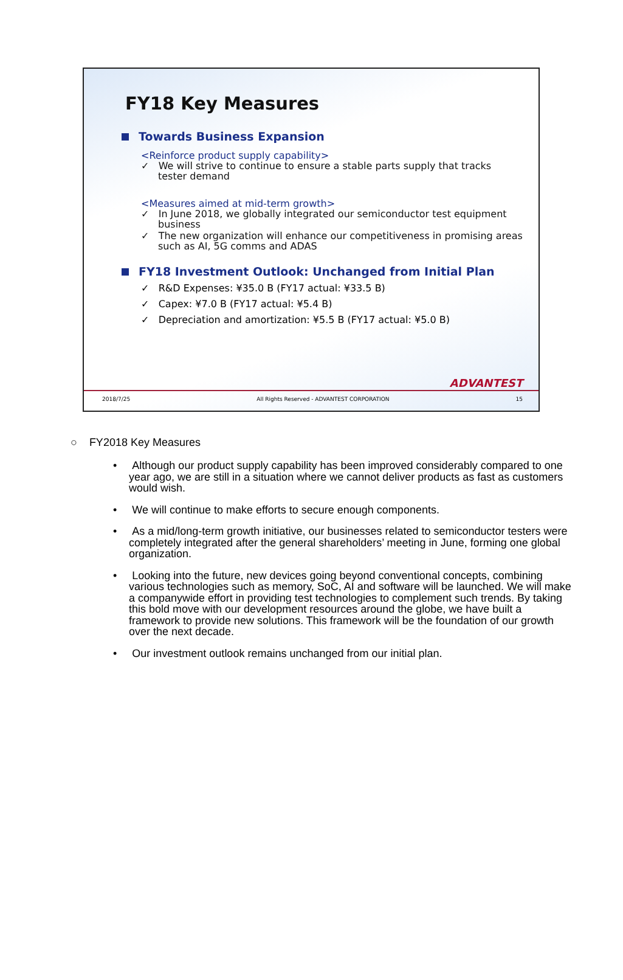FY18 Key Measures
Towards Business Expansion
<Reinforce product supply capability>
✓ We will strive to continue to ensure a stable parts supply that tracks tester demand
<Measures aimed at mid-term growth>
✓ In June 2018, we globally integrated our semiconductor test equipment business
✓ The new organization will enhance our competitiveness in promising areas such as AI, 5G comms and ADAS
FY18 Investment Outlook: Unchanged from Initial Plan
✓ R&D Expenses: ¥35.0 B (FY17 actual: ¥33.5 B)
✓ Capex: ¥7.0 B (FY17 actual: ¥5.4 B)
✓ Depreciation and amortization: ¥5.5 B (FY17 actual: ¥5.0 B)
ADVANTEST
2018/7/25 All Rights Reserved - ADVANTEST CORPORATION 15
○ FY2018 Key Measures
• Although our product supply capability has been improved considerably compared to one year ago, we are still in a situation where we cannot deliver products as fast as customers would wish.
• We will continue to make efforts to secure enough components.
• As a mid/long-term growth initiative, our businesses related to semiconductor testers were completely integrated after the general shareholders’ meeting in June, forming one global organization.
• Looking into the future, new devices going beyond conventional concepts, combining various technologies such as memory, SoC, AI and software will be launched. We will make a companywide effort in providing test technologies to complement such trends. By taking this bold move with our development resources around the globe, we have built a framework to provide new solutions. This framework will be the foundation of our growth over the next decade.
• Our investment outlook remains unchanged from our initial plan.